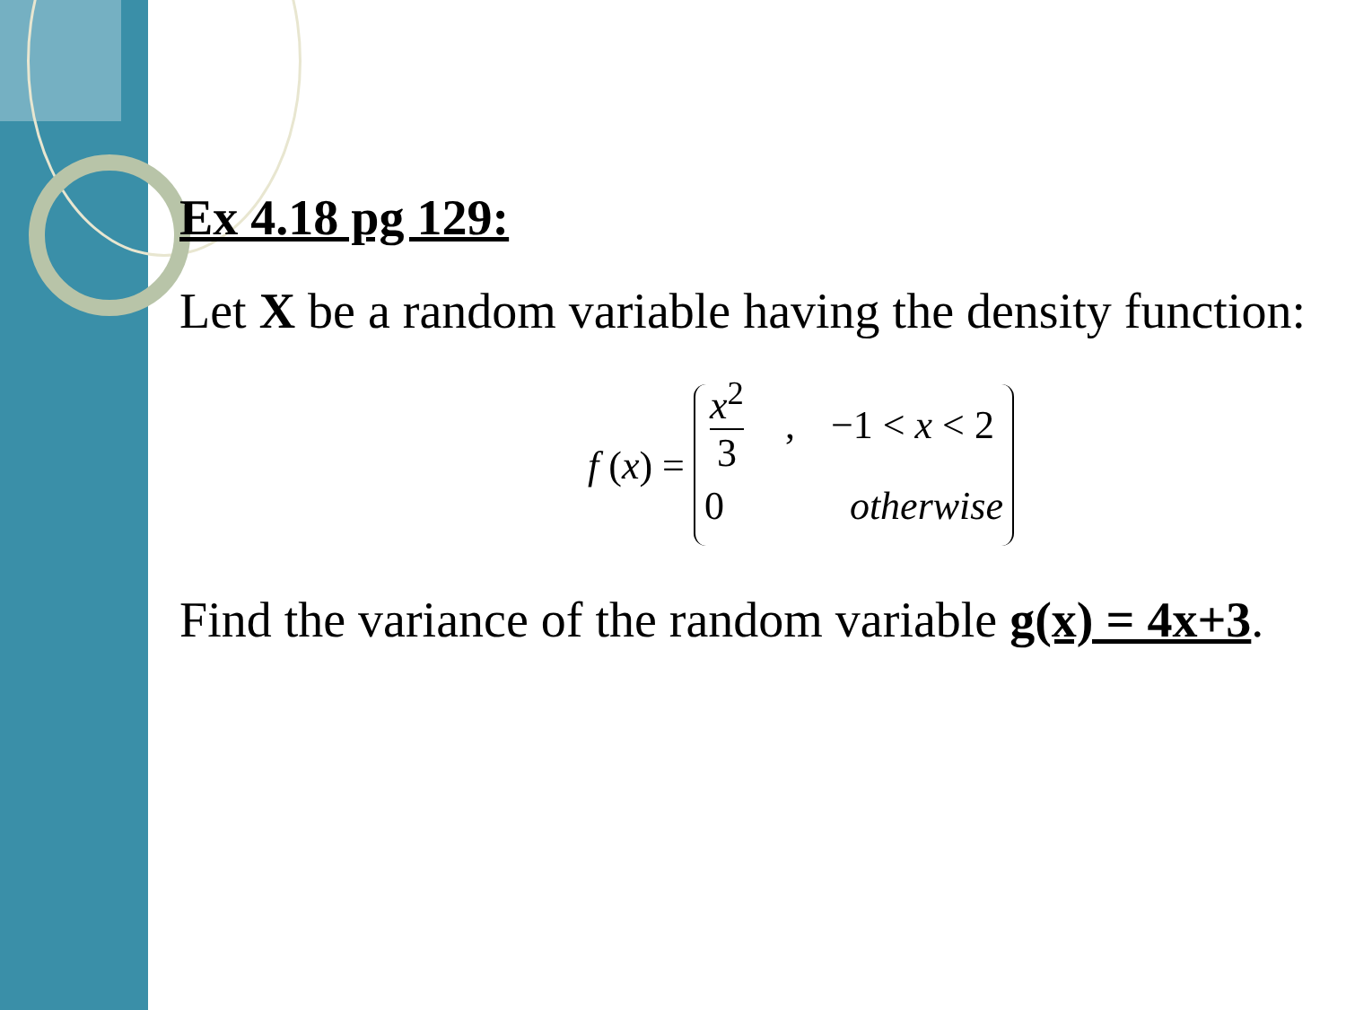Ex 4.18 pg 129:
Let X be a random variable having the density function:
f (x) =
x<sup>2</sup> 3, −1 < x < 2
0 otherwise
Find the variance of the random variable g(x) = 4x+3.